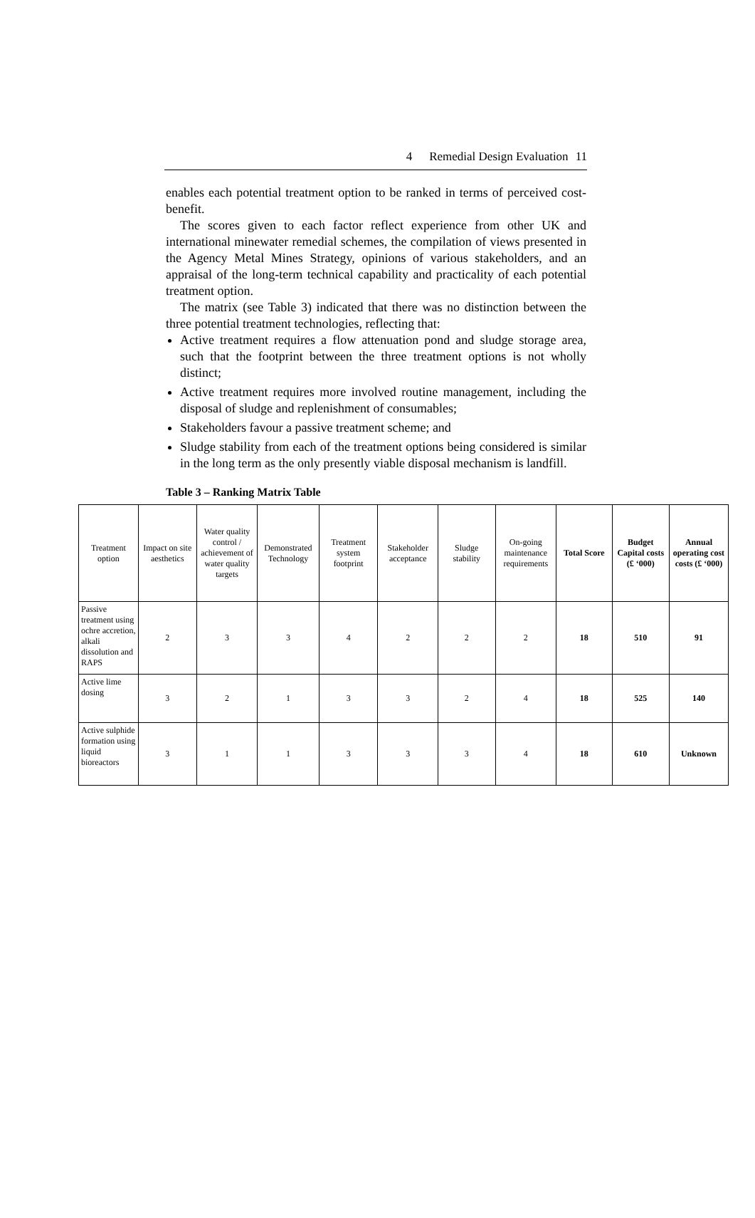4 Remedial Design Evaluation 11
enables each potential treatment option to be ranked in terms of perceived cost-benefit.
The scores given to each factor reflect experience from other UK and international minewater remedial schemes, the compilation of views presented in the Agency Metal Mines Strategy, opinions of various stakeholders, and an appraisal of the long-term technical capability and practicality of each potential treatment option.
The matrix (see Table 3) indicated that there was no distinction between the three potential treatment technologies, reflecting that:
Active treatment requires a flow attenuation pond and sludge storage area, such that the footprint between the three treatment options is not wholly distinct;
Active treatment requires more involved routine management, including the disposal of sludge and replenishment of consumables;
Stakeholders favour a passive treatment scheme; and
Sludge stability from each of the treatment options being considered is similar in the long term as the only presently viable disposal mechanism is landfill.
Table 3 – Ranking Matrix Table
| Treatment option | Impact on site aesthetics | Water quality control / achievement of water quality targets | Demonstrated Technology | Treatment system footprint | Stakeholder acceptance | Sludge stability | On-going maintenance requirements | Total Score | Budget Capital costs (£ ‘000) | Annual operating cost costs (£ ‘000) |
| --- | --- | --- | --- | --- | --- | --- | --- | --- | --- | --- |
| Passive treatment using ochre accretion, alkali dissolution and RAPS | 2 | 3 | 3 | 4 | 2 | 2 | 2 | 18 | 510 | 91 |
| Active lime dosing | 3 | 2 | 1 | 3 | 3 | 2 | 4 | 18 | 525 | 140 |
| Active sulphide formation using liquid bioreactors | 3 | 1 | 1 | 3 | 3 | 3 | 4 | 18 | 610 | Unknown |